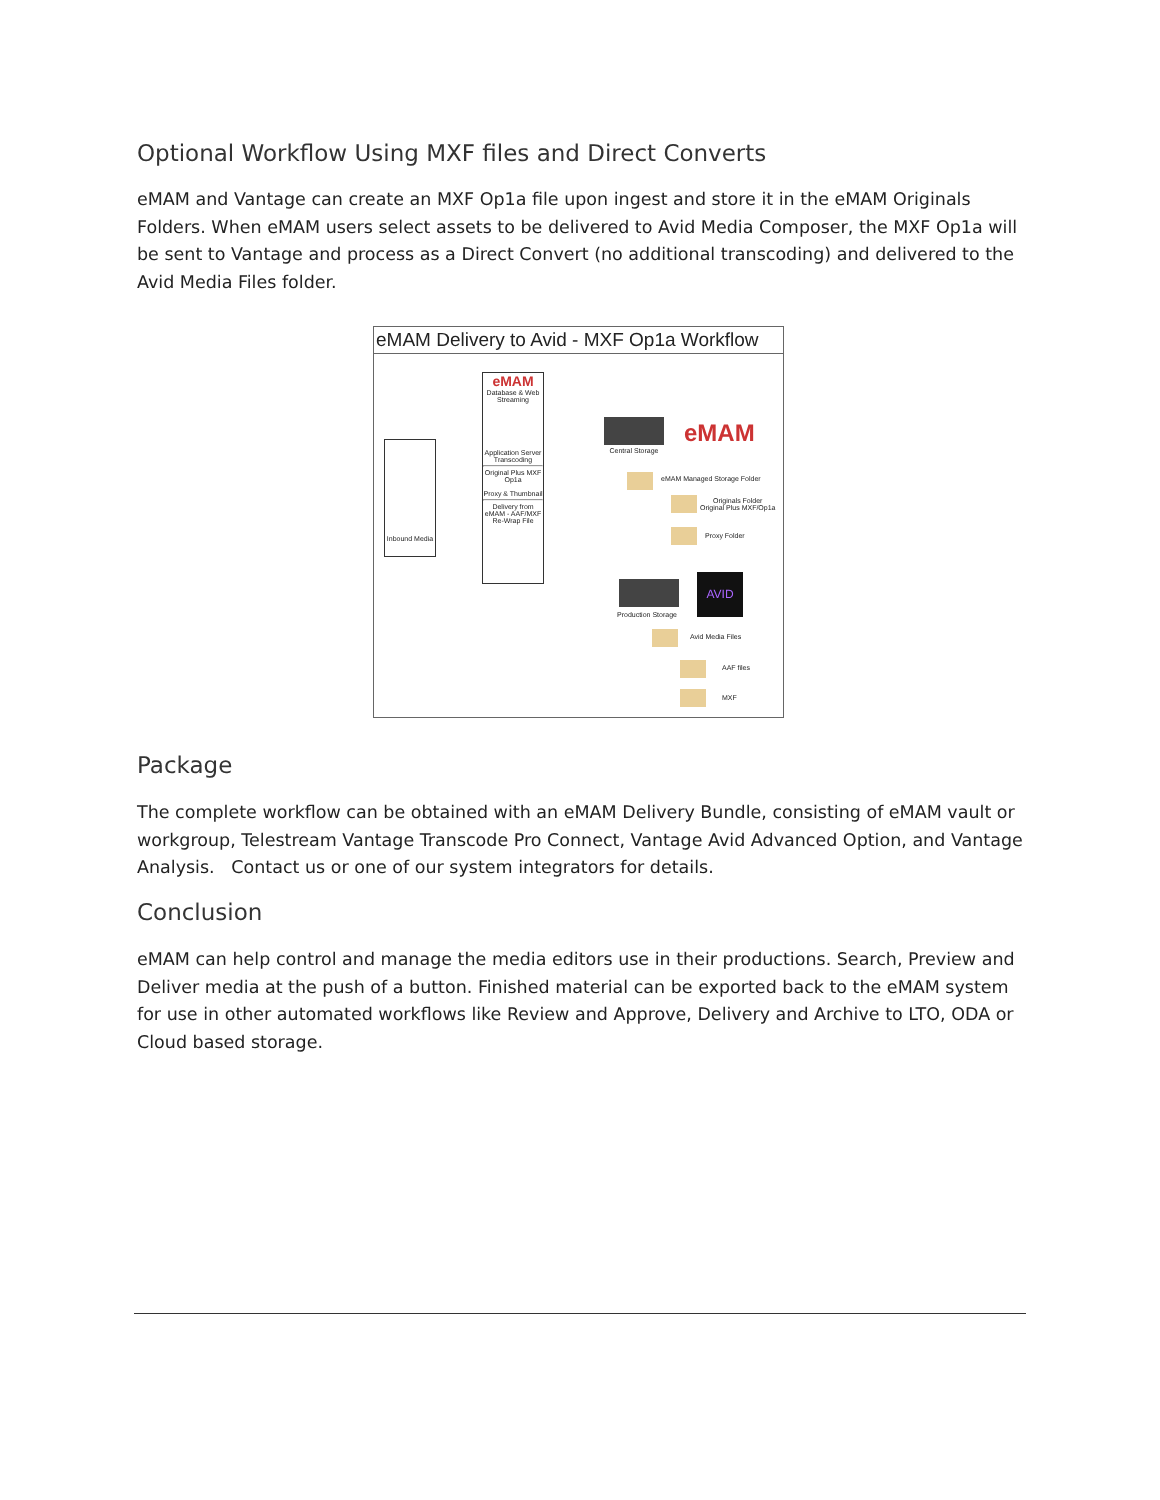Optional Workflow Using MXF files and Direct Converts
eMAM and Vantage can create an MXF Op1a file upon ingest and store it in the eMAM Originals Folders. When eMAM users select assets to be delivered to Avid Media Composer, the MXF Op1a will be sent to Vantage and process as a Direct Convert (no additional transcoding) and delivered to the Avid Media Files folder.
eMAM Delivery to Avid - MXF Op1a Workflow
Inbound Media
eMAM
Database & Web Streaming
Application Server Transcoding
Original Plus MXF Op1a
Proxy & Thumbnail
Delivery from eMAM - AAF/MXF Re-Wrap File
Central Storage
eMAM
eMAM Managed Storage Folder
Originals Folder
Original Plus MXF/Op1a
Proxy Folder
Production Storage
AVID
Avid Media Files
AAF files
MXF
Package
The complete workflow can be obtained with an eMAM Delivery Bundle, consisting of eMAM vault or workgroup, Telestream Vantage Transcode Pro Connect, Vantage Avid Advanced Option, and Vantage Analysis. Contact us or one of our system integrators for details.
Conclusion
eMAM can help control and manage the media editors use in their productions. Search, Preview and Deliver media at the push of a button. Finished material can be exported back to the eMAM system for use in other automated workflows like Review and Approve, Delivery and Archive to LTO, ODA or Cloud based storage.